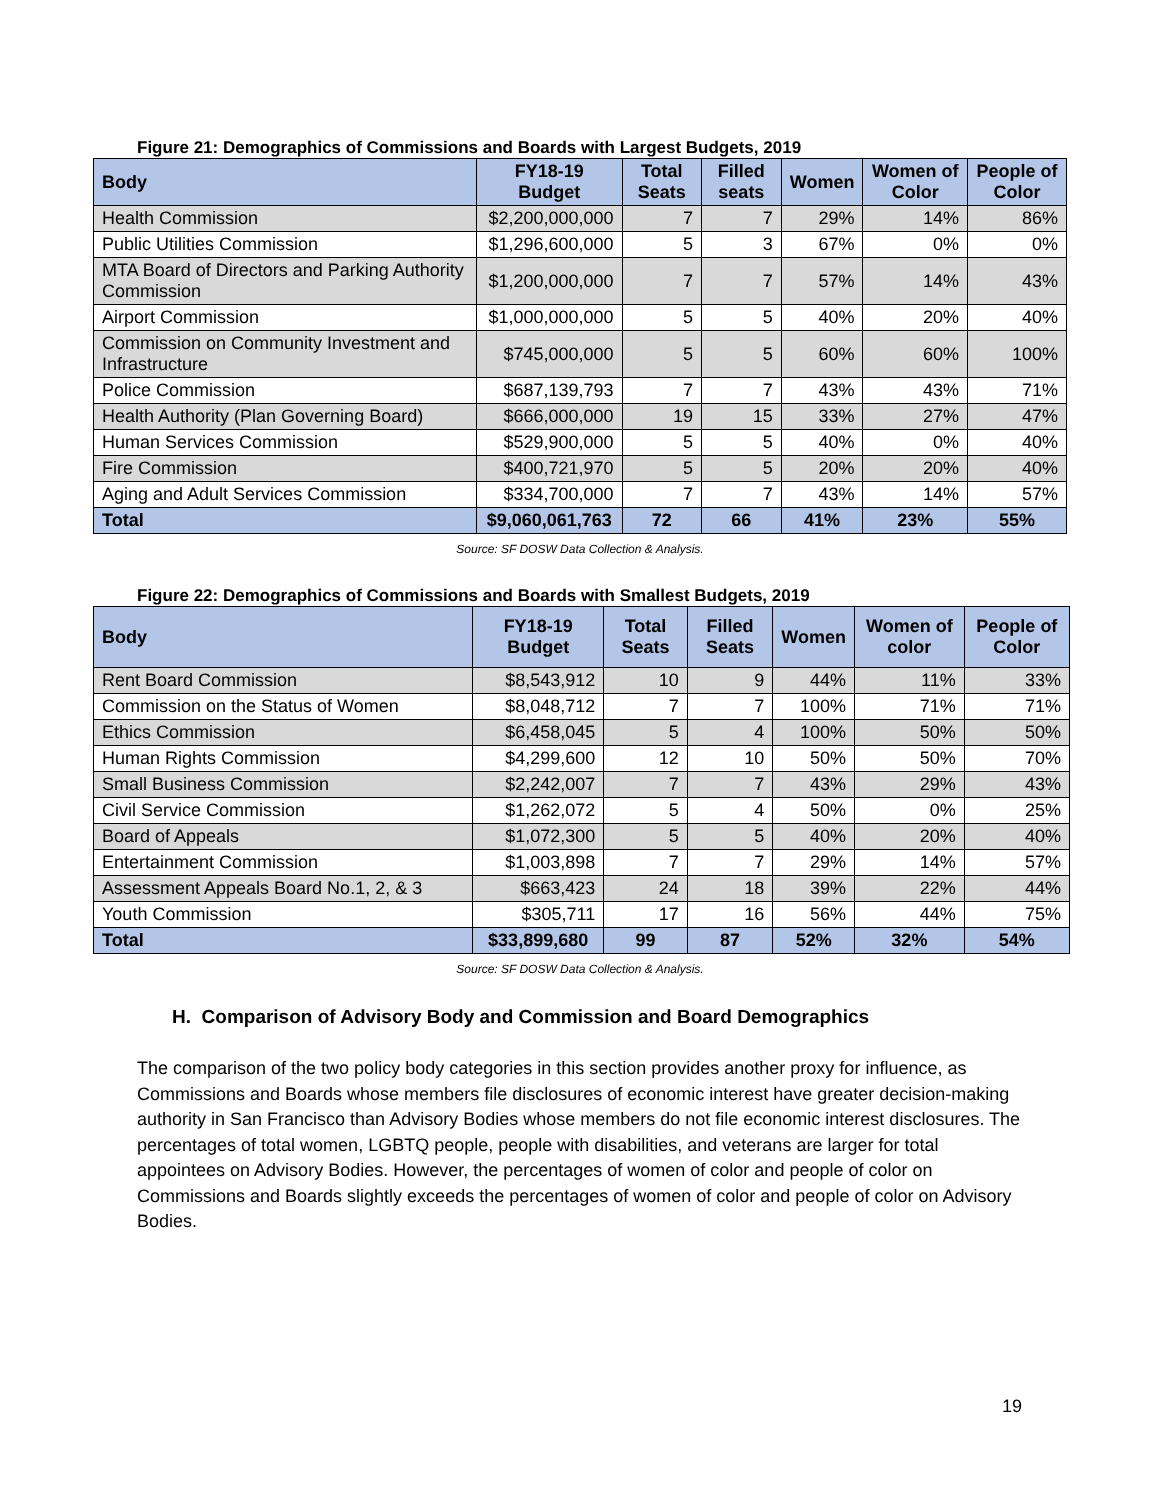Figure 21: Demographics of Commissions and Boards with Largest Budgets, 2019
| Body | FY18-19 Budget | Total Seats | Filled seats | Women | Women of Color | People of Color |
| --- | --- | --- | --- | --- | --- | --- |
| Health Commission | $2,200,000,000 | 7 | 7 | 29% | 14% | 86% |
| Public Utilities Commission | $1,296,600,000 | 5 | 3 | 67% | 0% | 0% |
| MTA Board of Directors and Parking Authority Commission | $1,200,000,000 | 7 | 7 | 57% | 14% | 43% |
| Airport Commission | $1,000,000,000 | 5 | 5 | 40% | 20% | 40% |
| Commission on Community Investment and Infrastructure | $745,000,000 | 5 | 5 | 60% | 60% | 100% |
| Police Commission | $687,139,793 | 7 | 7 | 43% | 43% | 71% |
| Health Authority (Plan Governing Board) | $666,000,000 | 19 | 15 | 33% | 27% | 47% |
| Human Services Commission | $529,900,000 | 5 | 5 | 40% | 0% | 40% |
| Fire Commission | $400,721,970 | 5 | 5 | 20% | 20% | 40% |
| Aging and Adult Services Commission | $334,700,000 | 7 | 7 | 43% | 14% | 57% |
| Total | $9,060,061,763 | 72 | 66 | 41% | 23% | 55% |
Source: SF DOSW Data Collection & Analysis.
Figure 22: Demographics of Commissions and Boards with Smallest Budgets, 2019
| Body | FY18-19 Budget | Total Seats | Filled Seats | Women | Women of color | People of Color |
| --- | --- | --- | --- | --- | --- | --- |
| Rent Board Commission | $8,543,912 | 10 | 9 | 44% | 11% | 33% |
| Commission on the Status of Women | $8,048,712 | 7 | 7 | 100% | 71% | 71% |
| Ethics Commission | $6,458,045 | 5 | 4 | 100% | 50% | 50% |
| Human Rights Commission | $4,299,600 | 12 | 10 | 50% | 50% | 70% |
| Small Business Commission | $2,242,007 | 7 | 7 | 43% | 29% | 43% |
| Civil Service Commission | $1,262,072 | 5 | 4 | 50% | 0% | 25% |
| Board of Appeals | $1,072,300 | 5 | 5 | 40% | 20% | 40% |
| Entertainment Commission | $1,003,898 | 7 | 7 | 29% | 14% | 57% |
| Assessment Appeals Board No.1, 2, & 3 | $663,423 | 24 | 18 | 39% | 22% | 44% |
| Youth Commission | $305,711 | 17 | 16 | 56% | 44% | 75% |
| Total | $33,899,680 | 99 | 87 | 52% | 32% | 54% |
Source: SF DOSW Data Collection & Analysis.
H. Comparison of Advisory Body and Commission and Board Demographics
The comparison of the two policy body categories in this section provides another proxy for influence, as Commissions and Boards whose members file disclosures of economic interest have greater decision-making authority in San Francisco than Advisory Bodies whose members do not file economic interest disclosures. The percentages of total women, LGBTQ people, people with disabilities, and veterans are larger for total appointees on Advisory Bodies. However, the percentages of women of color and people of color on Commissions and Boards slightly exceeds the percentages of women of color and people of color on Advisory Bodies.
19